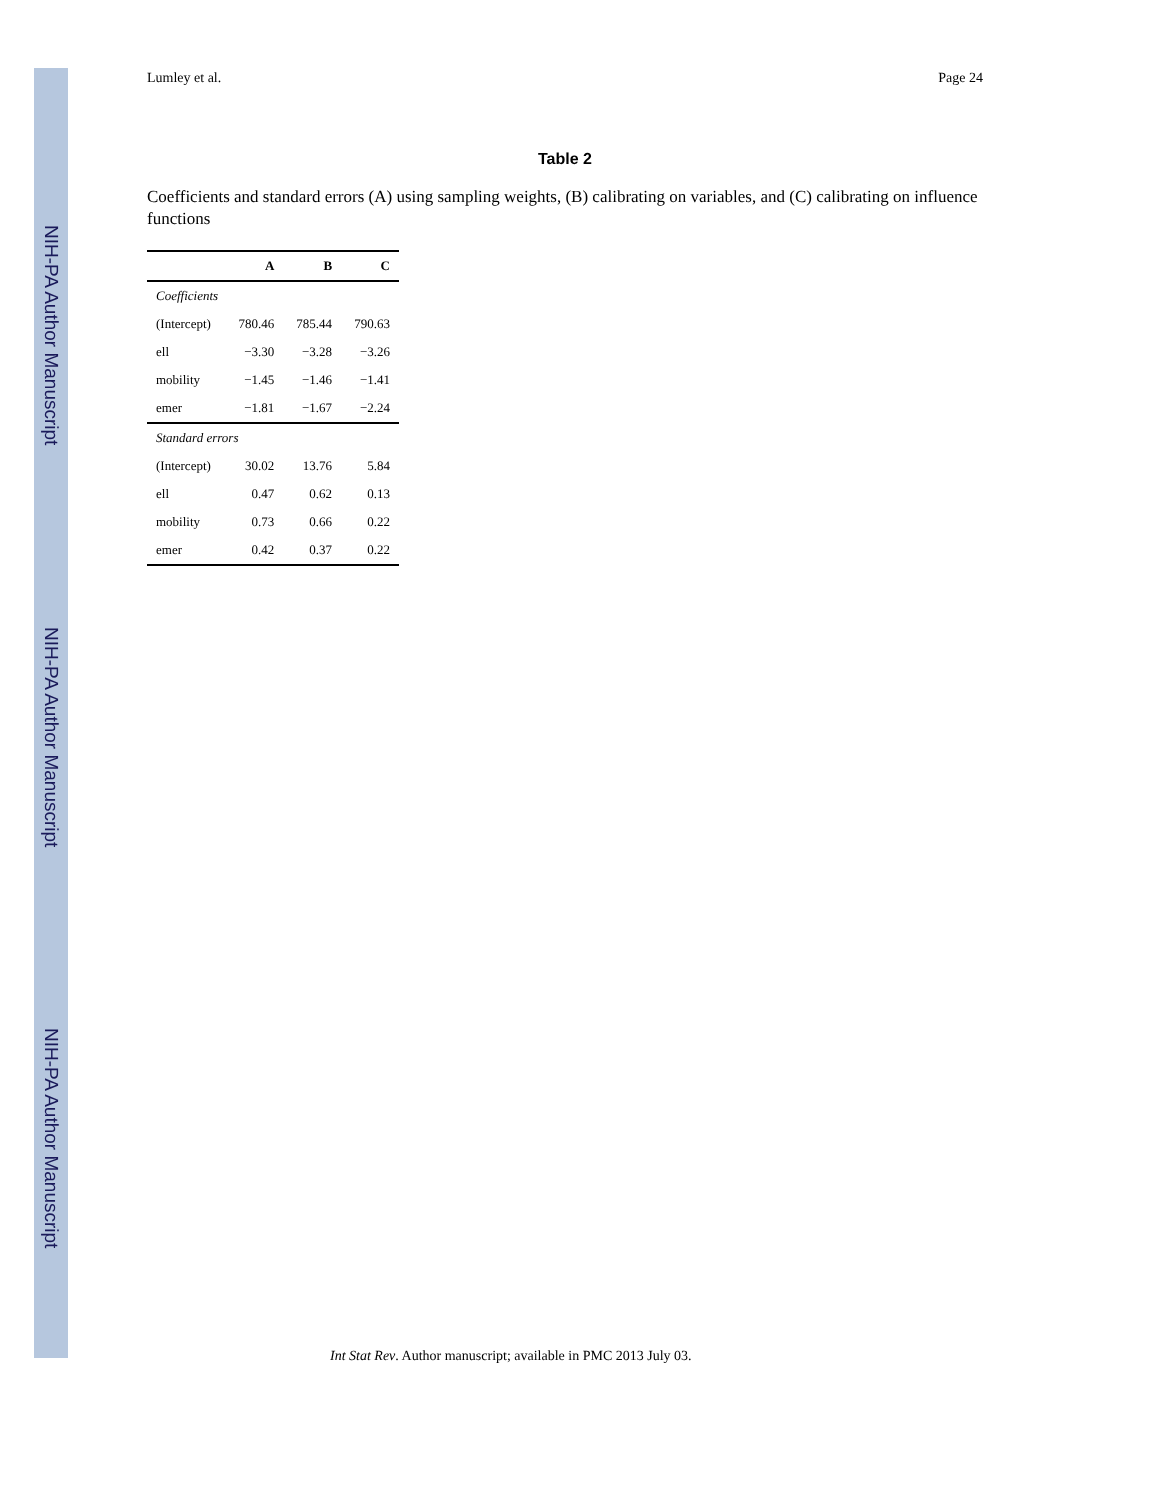NIH-PA Author Manuscript
NIH-PA Author Manuscript
NIH-PA Author Manuscript
Lumley et al. Page 24
Table 2
Coefficients and standard errors (A) using sampling weights, (B) calibrating on variables, and (C) calibrating on influence functions
| | A | B | C |
| --- | --- | --- | --- |
| Coefficients | | | |
| (Intercept) | 780.46 | 785.44 | 790.63 |
| ell | −3.30 | −3.28 | −3.26 |
| mobility | −1.45 | −1.46 | −1.41 |
| emer | −1.81 | −1.67 | −2.24 |
| Standard errors | | | |
| (Intercept) | 30.02 | 13.76 | 5.84 |
| ell | 0.47 | 0.62 | 0.13 |
| mobility | 0.73 | 0.66 | 0.22 |
| emer | 0.42 | 0.37 | 0.22 |
Int Stat Rev. Author manuscript; available in PMC 2013 July 03.